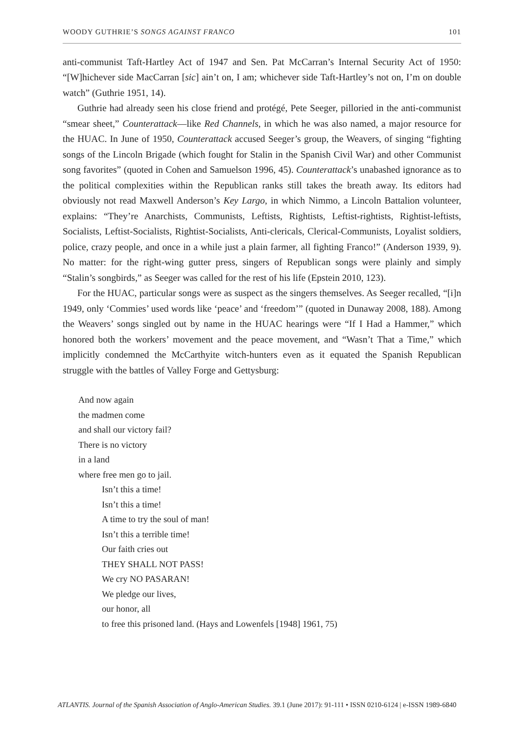WOODY GUTHRIE’S SONGS AGAINST FRANCO 101
anti-communist Taft-Hartley Act of 1947 and Sen. Pat McCarran’s Internal Security Act of 1950: “[W]hichever side MacCarran [sic] ain’t on, I am; whichever side Taft-Hartley’s not on, I’m on double watch” (Guthrie 1951, 14).
Guthrie had already seen his close friend and protégé, Pete Seeger, pilloried in the anti-communist “smear sheet,” Counterattack—like Red Channels, in which he was also named, a major resource for the HUAC. In June of 1950, Counterattack accused Seeger’s group, the Weavers, of singing “fighting songs of the Lincoln Brigade (which fought for Stalin in the Spanish Civil War) and other Communist song favorites” (quoted in Cohen and Samuelson 1996, 45). Counterattack’s unabashed ignorance as to the political complexities within the Republican ranks still takes the breath away. Its editors had obviously not read Maxwell Anderson’s Key Largo, in which Nimmo, a Lincoln Battalion volunteer, explains: “They’re Anarchists, Communists, Leftists, Rightists, Leftist-rightists, Rightist-leftists, Socialists, Leftist-Socialists, Rightist-Socialists, Anti-clericals, Clerical-Communists, Loyalist soldiers, police, crazy people, and once in a while just a plain farmer, all fighting Franco!” (Anderson 1939, 9). No matter: for the right-wing gutter press, singers of Republican songs were plainly and simply “Stalin’s songbirds,” as Seeger was called for the rest of his life (Epstein 2010, 123).
For the HUAC, particular songs were as suspect as the singers themselves. As Seeger recalled, “[i]n 1949, only ‘Commies’ used words like ‘peace’ and ‘freedom’” (quoted in Dunaway 2008, 188). Among the Weavers’ songs singled out by name in the HUAC hearings were “If I Had a Hammer,” which honored both the workers’ movement and the peace movement, and “Wasn’t That a Time,” which implicitly condemned the McCarthyite witch-hunters even as it equated the Spanish Republican struggle with the battles of Valley Forge and Gettysburg:
And now again
the madmen come
and shall our victory fail?
There is no victory
in a land
where free men go to jail.
Isn’t this a time!
Isn’t this a time!
A time to try the soul of man!
Isn’t this a terrible time!
Our faith cries out
THEY SHALL NOT PASS!
We cry NO PASARAN!
We pledge our lives,
our honor, all
to free this prisoned land. (Hays and Lowenfels [1948] 1961, 75)
ATLANTIS. Journal of the Spanish Association of Anglo-American Studies. 39.1 (June 2017): 91-111 • ISSN 0210-6124 | e-ISSN 1989-6840